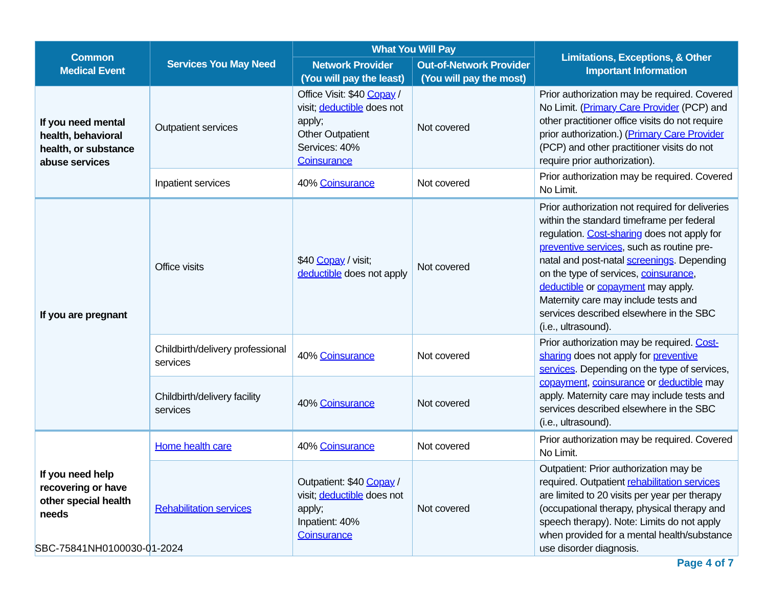| Common Medical Event | Services You May Need | What You Will Pay | | Limitations, Exceptions, & Other Important Information |
| --- | --- | --- | --- | --- |
| | | Network Provider (You will pay the least) | Out-of-Network Provider (You will pay the most) | |
| If you need mental health, behavioral health, or substance abuse services | Outpatient services | Office Visit: $40 Copay / visit; deductible does not apply; Other Outpatient Services: 40% Coinsurance | Not covered | Prior authorization may be required. Covered No Limit. ( Primary Care Provider (PCP) and other practitioner office visits do not require prior authorization.) ( Primary Care Provider (PCP) and other practitioner visits do not require prior authorization). |
| | Inpatient services | 40% Coinsurance | Not covered | Prior authorization may be required. Covered No Limit. |
| If you are pregnant | Office visits | $40 Copay / visit; deductible does not apply | Not covered | Prior authorization not required for deliveries within the standard timeframe per federal regulation. Cost-sharing does not apply for preventive services , such as routine pre-natal and post-natal screenings . Depending on the type of services, coinsurance , deductible or copayment may apply. Maternity care may include tests and services described elsewhere in the SBC (i.e., ultrasound). |
| | Childbirth/delivery professional services | 40% Coinsurance | Not covered | Prior authorization may be required. Cost-sharing does not apply for preventive services . Depending on the type of services, copayment , coinsurance or deductible may apply. Maternity care may include tests and services described elsewhere in the SBC (i.e., ultrasound). |
| | Childbirth/delivery facility services | 40% Coinsurance | Not covered | |
| If you need help recovering or have other special health needs | Home health care | 40% Coinsurance | Not covered | Prior authorization may be required. Covered No Limit. |
| | Rehabilitation services | Outpatient: $40 Copay / visit; deductible does not apply; Inpatient: 40% Coinsurance | Not covered | Outpatient: Prior authorization may be required. Outpatient rehabilitation services are limited to 20 visits per year per therapy (occupational therapy, physical therapy and speech therapy). Note: Limits do not apply when provided for a mental health/substance use disorder diagnosis. |
SBC-75841NH0100030-01-2024
Page 4 of 7